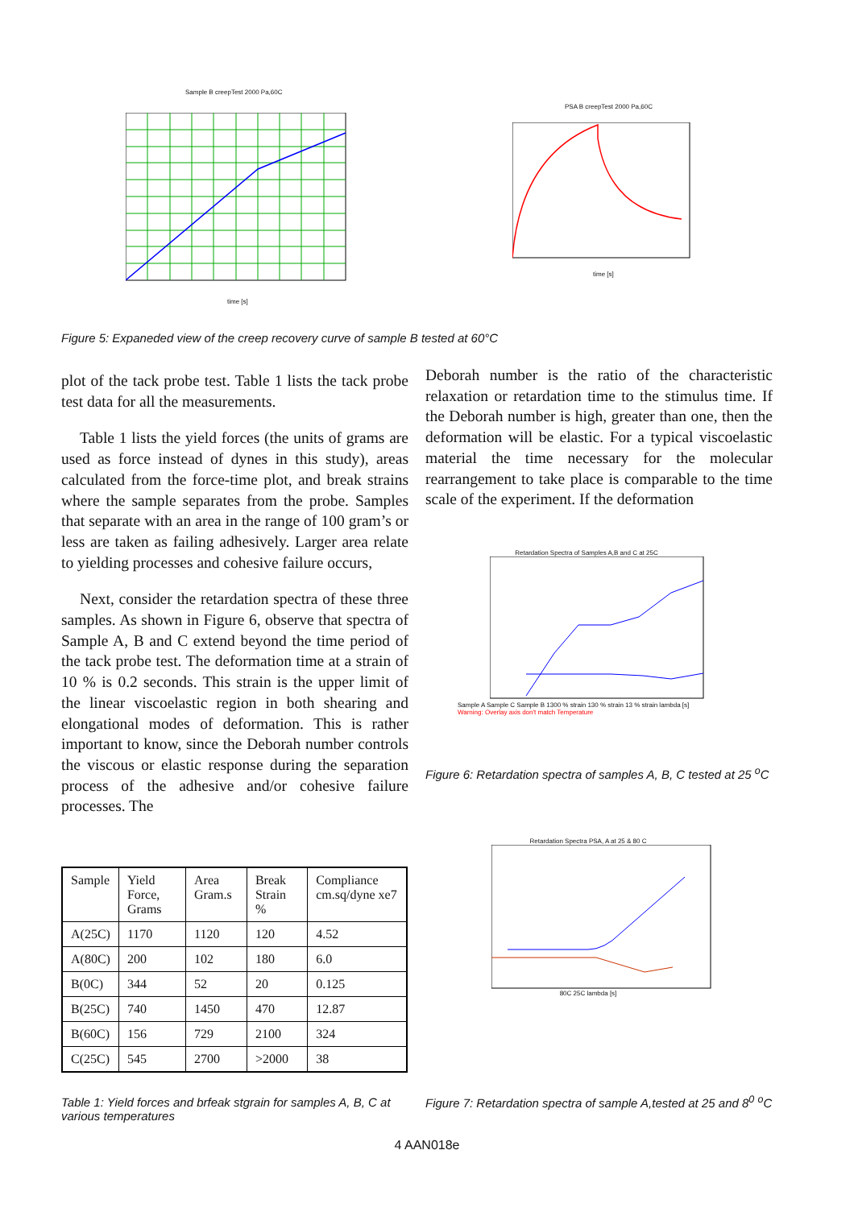Sample B creepTest 2000 Pa,60C
time [s]
PSA B creepTest 2000 Pa,60C
time [s]
Figure 5: Expaneded view of the creep recovery curve of sample B tested at 60°C
plot of the tack probe test. Table 1 lists the tack probe test data for all the measurements.
Table 1 lists the yield forces (the units of grams are used as force instead of dynes in this study), areas calculated from the force-time plot, and break strains where the sample separates from the probe. Samples that separate with an area in the range of 100 gram’s or less are taken as failing adhesively. Larger area relate to yielding processes and cohesive failure occurs,
Next, consider the retardation spectra of these three samples. As shown in Figure 6, observe that spectra of Sample A, B and C extend beyond the time period of the tack probe test. The deformation time at a strain of 10 % is 0.2 seconds. This strain is the upper limit of the linear viscoelastic region in both shearing and elongational modes of deformation. This is rather important to know, since the Deborah number controls the viscous or elastic response during the separation process of the adhesive and/or cohesive failure processes. The
| Sample | Yield Force, Grams | Area Gram.s | Break Strain % | Compliance cm.sq/dyne xe7 |
| A(25C) | 1170 | 1120 | 120 | 4.52 |
| A(80C) | 200 | 102 | 180 | 6.0 |
| B(0C) | 344 | 52 | 20 | 0.125 |
| B(25C) | 740 | 1450 | 470 | 12.87 |
| B(60C) | 156 | 729 | 2100 | 324 |
| C(25C) | 545 | 2700 | >2000 | 38 |
Table 1: Yield forces and brfeak stgrain for samples A, B, C at various temperatures
Deborah number is the ratio of the characteristic relaxation or retardation time to the stimulus time. If the Deborah number is high, greater than one, then the deformation will be elastic. For a typical viscoelastic material the time necessary for the molecular rearrangement to take place is comparable to the time scale of the experiment. If the deformation
Retardation Spectra of Samples A,B and C at 25C
Sample A Sample C Sample B 1300 % strain 130 % strain 13 % strain lambda [s] Warning: Overlay axis don't match Temperature
Figure 6: Retardation spectra of samples A, B, C tested at 25 <sup>o</sup>C
Retardation Spectra PSA, A at 25 & 80 C
80C 25C lambda [s]
Figure 7: Retardation spectra of sample A,tested at 25 and 8<sup>0</sup> <sup>o</sup>C
4 AAN018e